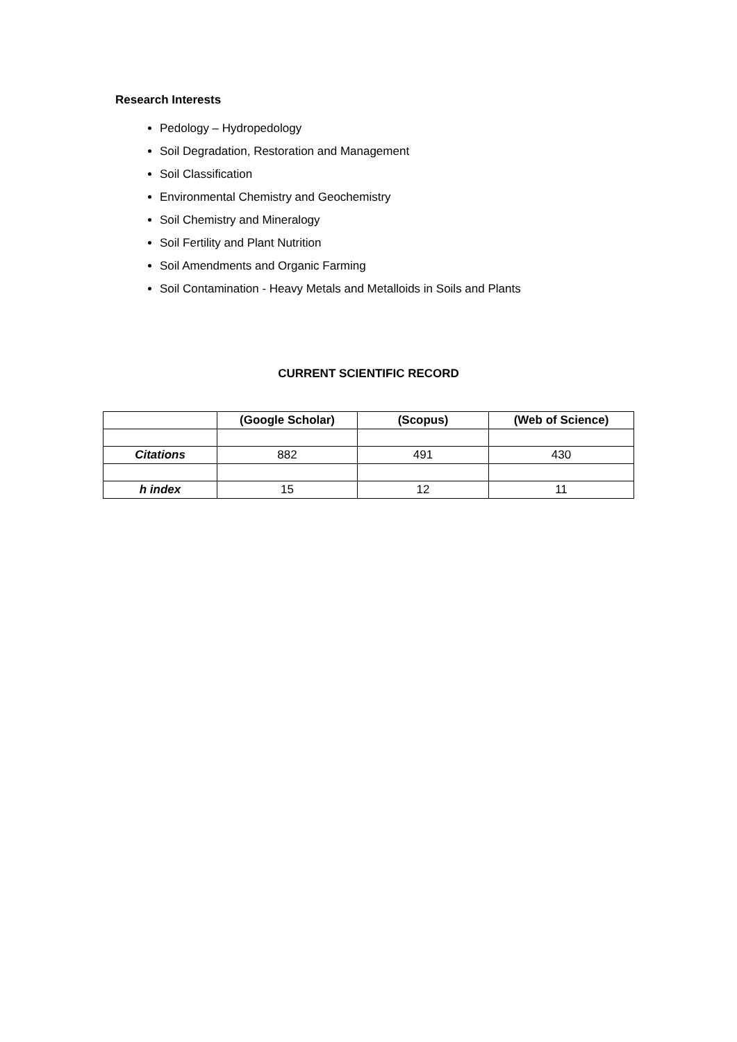Research Interests
Pedology – Hydropedology
Soil Degradation, Restoration and Management
Soil Classification
Environmental Chemistry and Geochemistry
Soil Chemistry and Mineralogy
Soil Fertility and Plant Nutrition
Soil Amendments and Organic Farming
Soil Contamination - Heavy Metals and Metalloids in Soils and Plants
CURRENT SCIENTIFIC RECORD
| | (Google Scholar) | (Scopus) | (Web of Science) |
| --- | --- | --- | --- |
| Citations | 882 | 491 | 430 |
| h index | 15 | 12 | 11 |